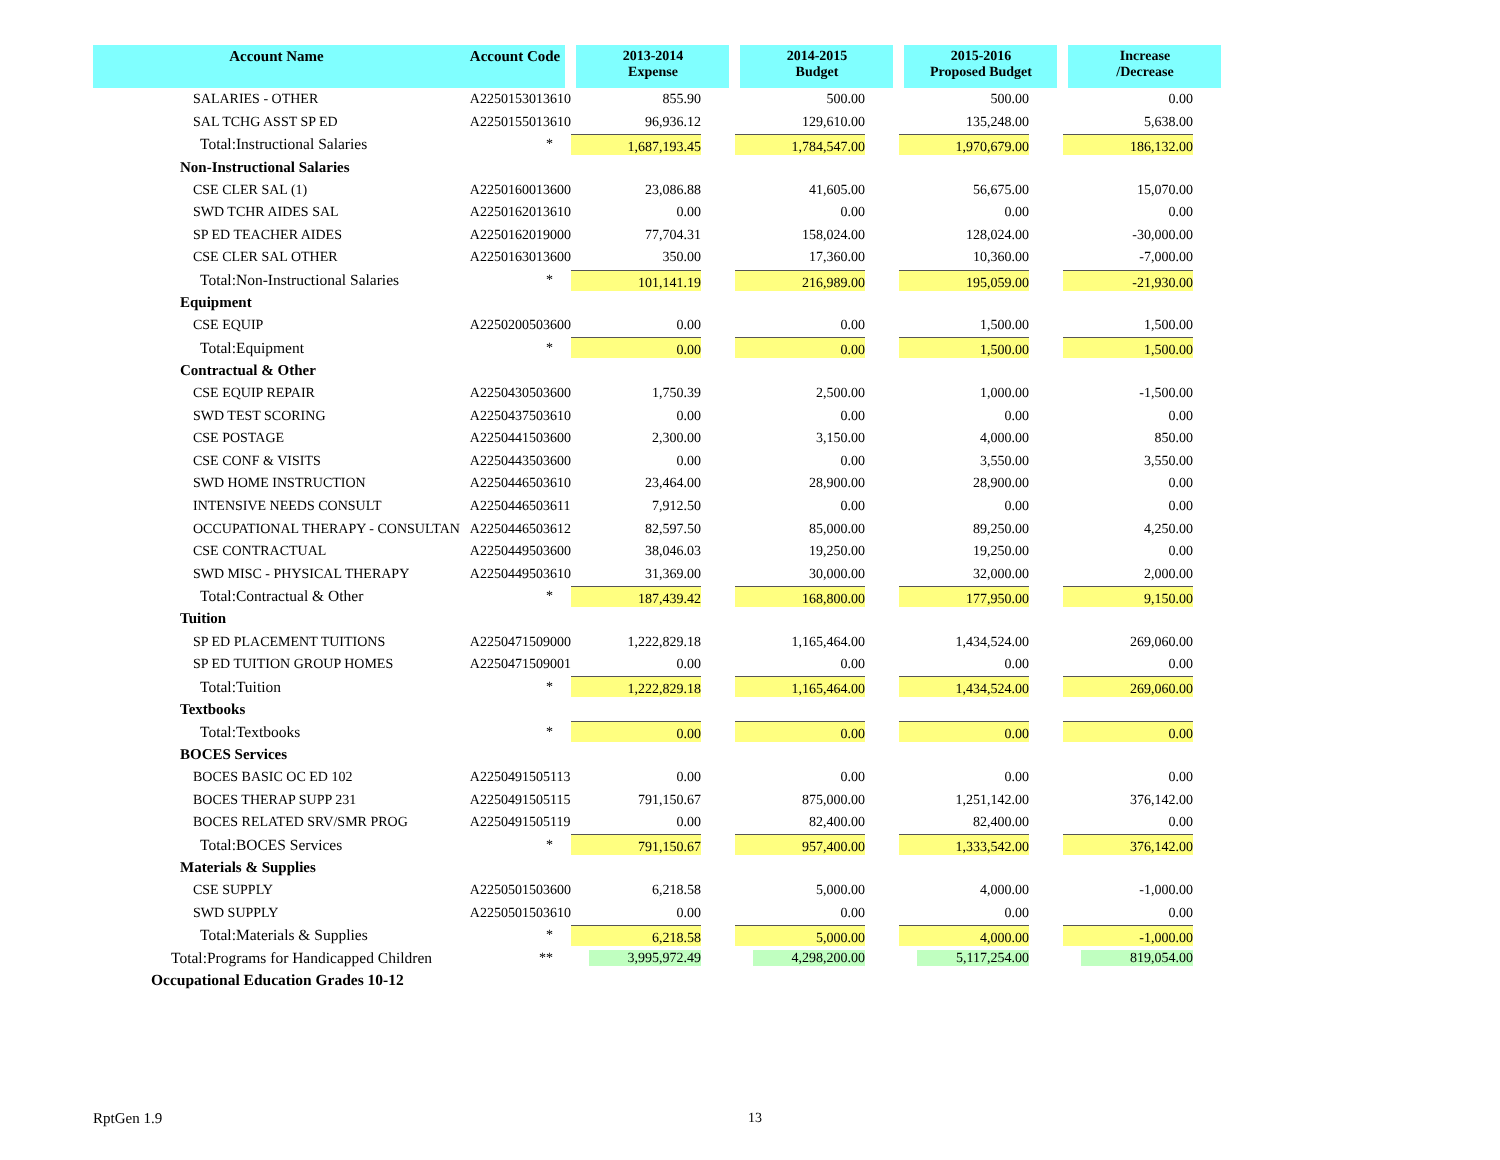| Account Name | Account Code | 2013-2014 Expense | 2014-2015 Budget | 2015-2016 Proposed Budget | Increase /Decrease |
| --- | --- | --- | --- | --- | --- |
| SALARIES - OTHER | A2250153013610 | 855.90 | 500.00 | 500.00 | 0.00 |
| SAL TCHG ASST SP ED | A2250155013610 | 96,936.12 | 129,610.00 | 135,248.00 | 5,638.00 |
| Total:Instructional Salaries | * | 1,687,193.45 | 1,784,547.00 | 1,970,679.00 | 186,132.00 |
| Non-Instructional Salaries | | | | | |
| CSE CLER SAL (1) | A2250160013600 | 23,086.88 | 41,605.00 | 56,675.00 | 15,070.00 |
| SWD TCHR AIDES SAL | A2250162013610 | 0.00 | 0.00 | 0.00 | 0.00 |
| SP ED TEACHER AIDES | A2250162019000 | 77,704.31 | 158,024.00 | 128,024.00 | -30,000.00 |
| CSE CLER SAL OTHER | A2250163013600 | 350.00 | 17,360.00 | 10,360.00 | -7,000.00 |
| Total:Non-Instructional Salaries | * | 101,141.19 | 216,989.00 | 195,059.00 | -21,930.00 |
| Equipment | | | | | |
| CSE EQUIP | A2250200503600 | 0.00 | 0.00 | 1,500.00 | 1,500.00 |
| Total:Equipment | * | 0.00 | 0.00 | 1,500.00 | 1,500.00 |
| Contractual & Other | | | | | |
| CSE EQUIP REPAIR | A2250430503600 | 1,750.39 | 2,500.00 | 1,000.00 | -1,500.00 |
| SWD TEST SCORING | A2250437503610 | 0.00 | 0.00 | 0.00 | 0.00 |
| CSE POSTAGE | A2250441503600 | 2,300.00 | 3,150.00 | 4,000.00 | 850.00 |
| CSE CONF & VISITS | A2250443503600 | 0.00 | 0.00 | 3,550.00 | 3,550.00 |
| SWD HOME INSTRUCTION | A2250446503610 | 23,464.00 | 28,900.00 | 28,900.00 | 0.00 |
| INTENSIVE NEEDS CONSULT | A2250446503611 | 7,912.50 | 0.00 | 0.00 | 0.00 |
| OCCUPATIONAL THERAPY - CONSULTAN | A2250446503612 | 82,597.50 | 85,000.00 | 89,250.00 | 4,250.00 |
| CSE CONTRACTUAL | A2250449503600 | 38,046.03 | 19,250.00 | 19,250.00 | 0.00 |
| SWD MISC - PHYSICAL THERAPY | A2250449503610 | 31,369.00 | 30,000.00 | 32,000.00 | 2,000.00 |
| Total:Contractual & Other | * | 187,439.42 | 168,800.00 | 177,950.00 | 9,150.00 |
| Tuition | | | | | |
| SP ED PLACEMENT TUITIONS | A2250471509000 | 1,222,829.18 | 1,165,464.00 | 1,434,524.00 | 269,060.00 |
| SP ED TUITION GROUP HOMES | A2250471509001 | 0.00 | 0.00 | 0.00 | 0.00 |
| Total:Tuition | * | 1,222,829.18 | 1,165,464.00 | 1,434,524.00 | 269,060.00 |
| Textbooks | | | | | |
| Total:Textbooks | * | 0.00 | 0.00 | 0.00 | 0.00 |
| BOCES Services | | | | | |
| BOCES BASIC OC ED 102 | A2250491505113 | 0.00 | 0.00 | 0.00 | 0.00 |
| BOCES THERAP SUPP 231 | A2250491505115 | 791,150.67 | 875,000.00 | 1,251,142.00 | 376,142.00 |
| BOCES RELATED SRV/SMR PROG | A2250491505119 | 0.00 | 82,400.00 | 82,400.00 | 0.00 |
| Total:BOCES Services | * | 791,150.67 | 957,400.00 | 1,333,542.00 | 376,142.00 |
| Materials & Supplies | | | | | |
| CSE SUPPLY | A2250501503600 | 6,218.58 | 5,000.00 | 4,000.00 | -1,000.00 |
| SWD SUPPLY | A2250501503610 | 0.00 | 0.00 | 0.00 | 0.00 |
| Total:Materials & Supplies | * | 6,218.58 | 5,000.00 | 4,000.00 | -1,000.00 |
| Total:Programs for Handicapped Children | ** | 3,995,972.49 | 4,298,200.00 | 5,117,254.00 | 819,054.00 |
| Occupational Education Grades 10-12 | | | | | |
RptGen 1.9 13